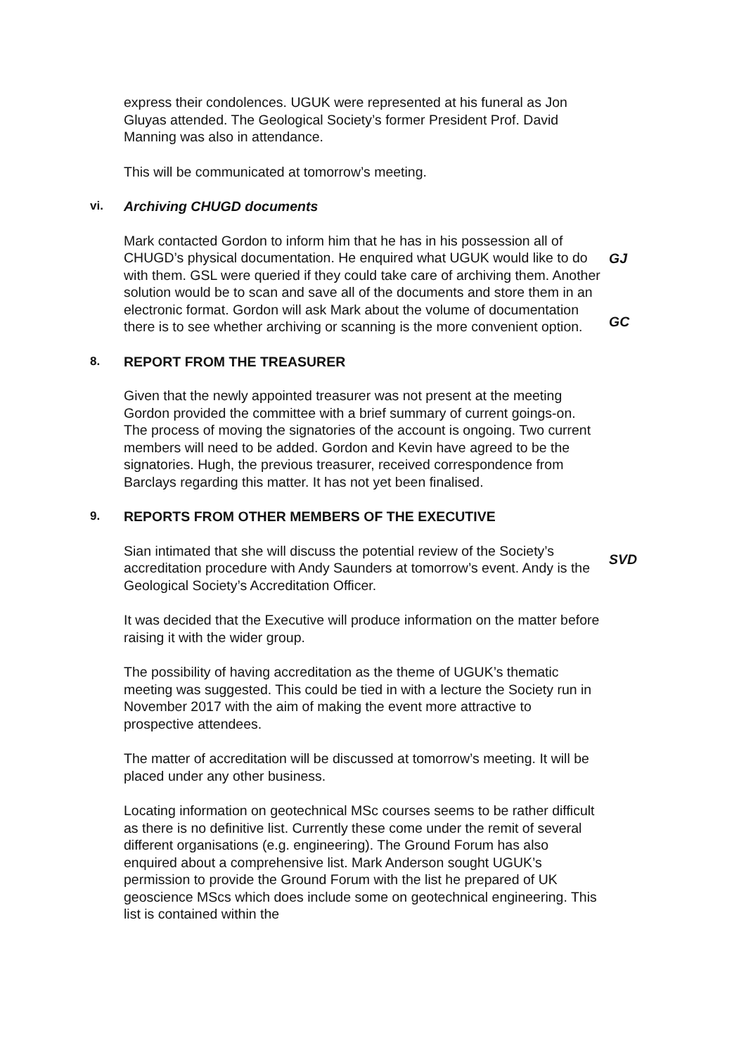express their condolences. UGUK were represented at his funeral as Jon Gluyas attended. The Geological Society’s former President Prof. David Manning was also in attendance.
This will be communicated at tomorrow’s meeting.
vi. Archiving CHUGD documents
Mark contacted Gordon to inform him that he has in his possession all of CHUGD’s physical documentation. He enquired what UGUK would like to do with them. GSL were queried if they could take care of archiving them. Another solution would be to scan and save all of the documents and store them in an electronic format. Gordon will ask Mark about the volume of documentation there is to see whether archiving or scanning is the more convenient option.
GJ
GC
8. REPORT FROM THE TREASURER
Given that the newly appointed treasurer was not present at the meeting Gordon provided the committee with a brief summary of current goings-on. The process of moving the signatories of the account is ongoing. Two current members will need to be added. Gordon and Kevin have agreed to be the signatories. Hugh, the previous treasurer, received correspondence from Barclays regarding this matter. It has not yet been finalised.
9. REPORTS FROM OTHER MEMBERS OF THE EXECUTIVE
Sian intimated that she will discuss the potential review of the Society’s accreditation procedure with Andy Saunders at tomorrow’s event. Andy is the Geological Society’s Accreditation Officer.
It was decided that the Executive will produce information on the matter before raising it with the wider group.
The possibility of having accreditation as the theme of UGUK’s thematic meeting was suggested. This could be tied in with a lecture the Society run in November 2017 with the aim of making the event more attractive to prospective attendees.
The matter of accreditation will be discussed at tomorrow’s meeting. It will be placed under any other business.
Locating information on geotechnical MSc courses seems to be rather difficult as there is no definitive list. Currently these come under the remit of several different organisations (e.g. engineering). The Ground Forum has also enquired about a comprehensive list. Mark Anderson sought UGUK’s permission to provide the Ground Forum with the list he prepared of UK geoscience MScs which does include some on geotechnical engineering. This list is contained within the
SVD